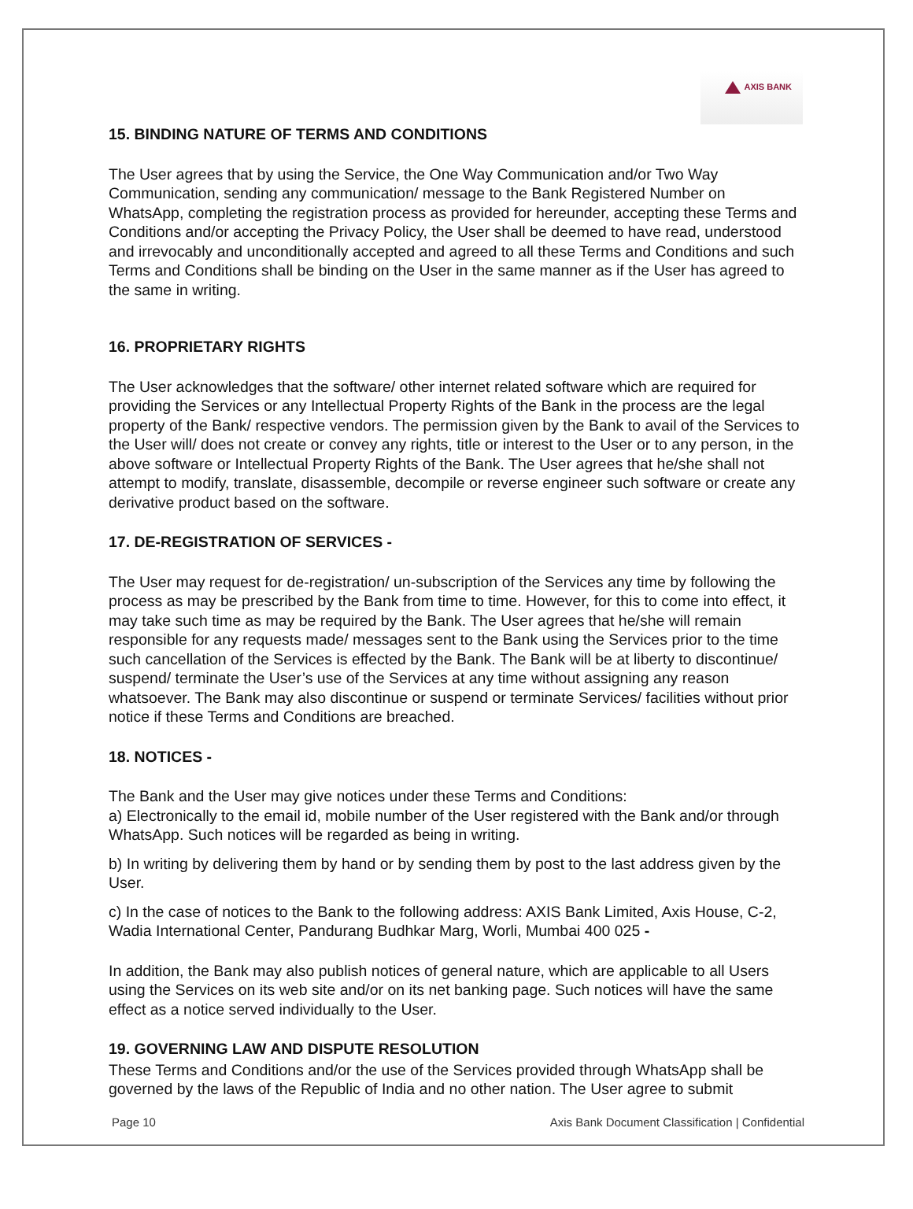AXIS BANK
15. BINDING NATURE OF TERMS AND CONDITIONS
The User agrees that by using the Service, the One Way Communication and/or Two Way Communication, sending any communication/ message to the Bank Registered Number on WhatsApp, completing the registration process as provided for hereunder, accepting these Terms and Conditions and/or accepting the Privacy Policy, the User shall be deemed to have read, understood and irrevocably and unconditionally accepted and agreed to all these Terms and Conditions and such Terms and Conditions shall be binding on the User in the same manner as if the User has agreed to the same in writing.
16. PROPRIETARY RIGHTS
The User acknowledges that the software/ other internet related software which are required for providing the Services or any Intellectual Property Rights of the Bank in the process are the legal property of the Bank/ respective vendors. The permission given by the Bank to avail of the Services to the User will/ does not create or convey any rights, title or interest to the User or to any person, in the above software or Intellectual Property Rights of the Bank. The User agrees that he/she shall not attempt to modify, translate, disassemble, decompile or reverse engineer such software or create any derivative product based on the software.
17. DE-REGISTRATION OF SERVICES -
The User may request for de-registration/ un-subscription of the Services any time by following the process as may be prescribed by the Bank from time to time. However, for this to come into effect, it may take such time as may be required by the Bank. The User agrees that he/she will remain responsible for any requests made/ messages sent to the Bank using the Services prior to the time such cancellation of the Services is effected by the Bank. The Bank will be at liberty to discontinue/ suspend/ terminate the User’s use of the Services at any time without assigning any reason whatsoever. The Bank may also discontinue or suspend or terminate Services/ facilities without prior notice if these Terms and Conditions are breached.
18. NOTICES -
The Bank and the User may give notices under these Terms and Conditions:
a) Electronically to the email id, mobile number of the User registered with the Bank and/or through WhatsApp. Such notices will be regarded as being in writing.
b) In writing by delivering them by hand or by sending them by post to the last address given by the User.
c) In the case of notices to the Bank to the following address: AXIS Bank Limited, Axis House, C-2, Wadia International Center, Pandurang Budhkar Marg, Worli, Mumbai 400 025 -
In addition, the Bank may also publish notices of general nature, which are applicable to all Users using the Services on its web site and/or on its net banking page. Such notices will have the same effect as a notice served individually to the User.
19. GOVERNING LAW AND DISPUTE RESOLUTION
These Terms and Conditions and/or the use of the Services provided through WhatsApp shall be governed by the laws of the Republic of India and no other nation. The User agree to submit
Page 10 Axis Bank Document Classification | Confidential